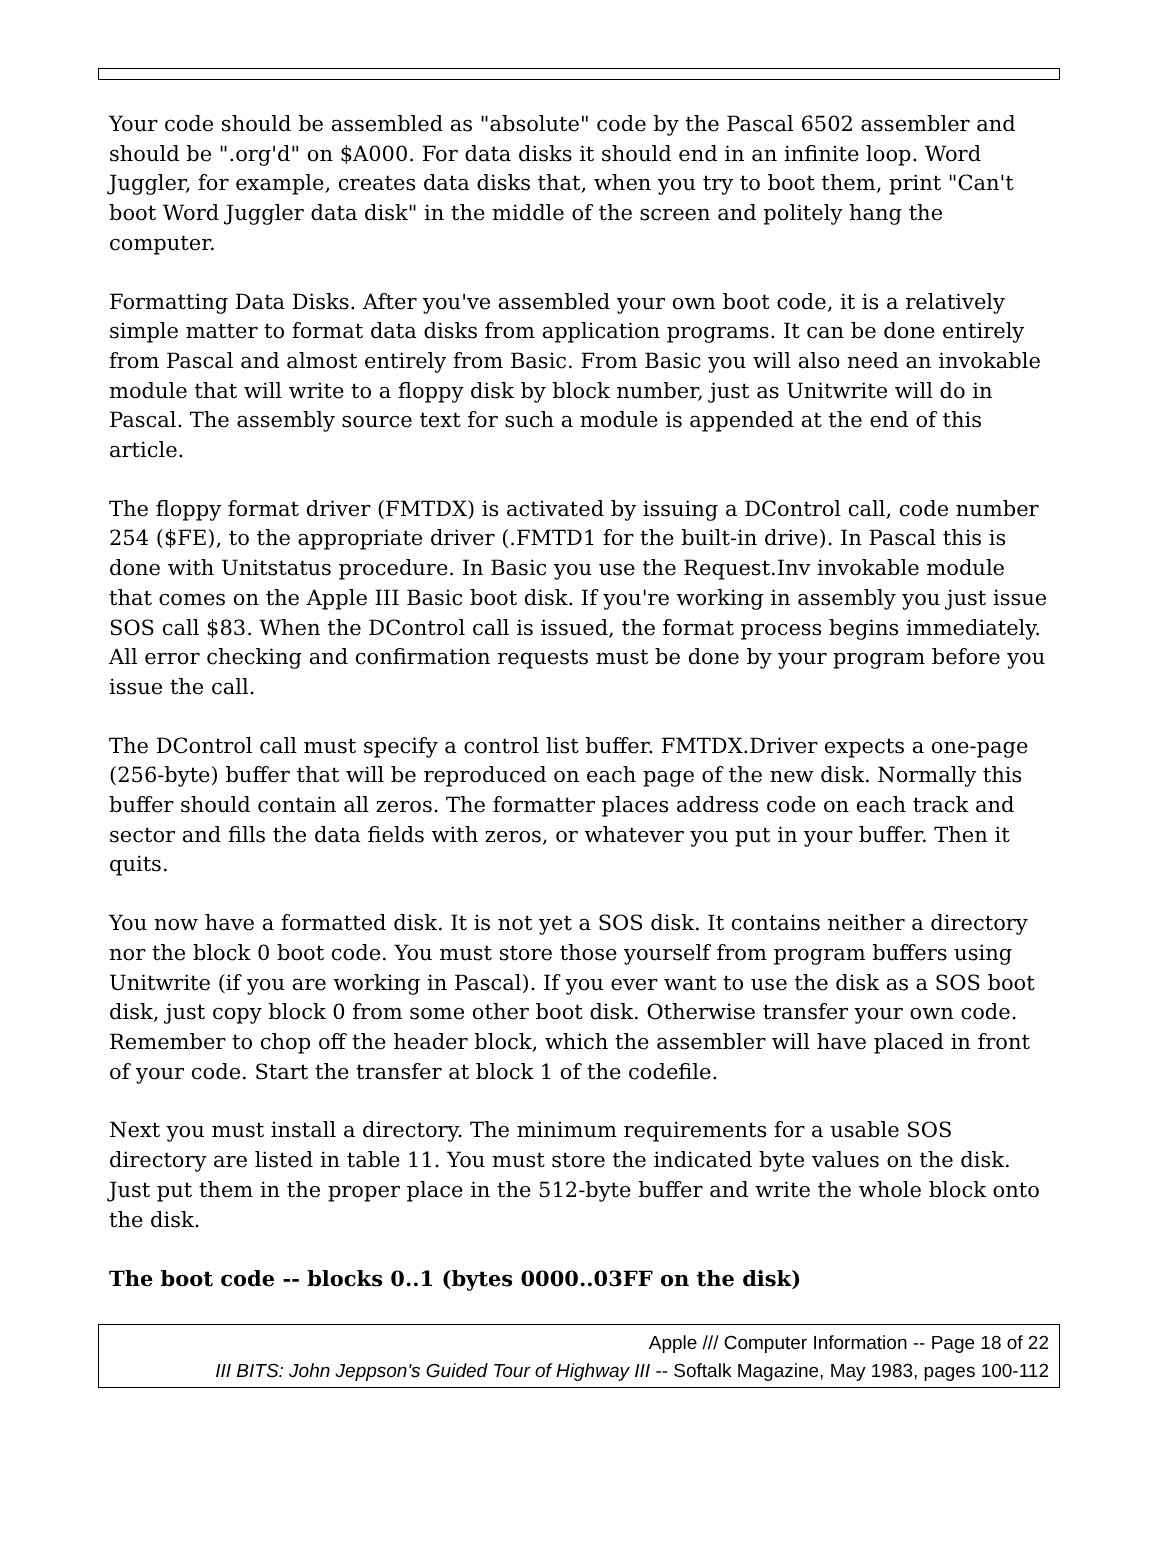Your code should be assembled as "absolute" code by the Pascal 6502 assembler and should be ".org'd" on $A000. For data disks it should end in an infinite loop. Word Juggler, for example, creates data disks that, when you try to boot them, print "Can't boot Word Juggler data disk" in the middle of the screen and politely hang the computer.
Formatting Data Disks. After you've assembled your own boot code, it is a relatively simple matter to format data disks from application programs. It can be done entirely from Pascal and almost entirely from Basic. From Basic you will also need an invokable module that will write to a floppy disk by block number, just as Unitwrite will do in Pascal. The assembly source text for such a module is appended at the end of this article.
The floppy format driver (FMTDX) is activated by issuing a DControl call, code number 254 ($FE), to the appropriate driver (.FMTD1 for the built-in drive). In Pascal this is done with Unitstatus procedure. In Basic you use the Request.Inv invokable module that comes on the Apple III Basic boot disk. If you're working in assembly you just issue SOS call $83. When the DControl call is issued, the format process begins immediately. All error checking and confirmation requests must be done by your program before you issue the call.
The DControl call must specify a control list buffer. FMTDX.Driver expects a one-page (256-byte) buffer that will be reproduced on each page of the new disk. Normally this buffer should contain all zeros. The formatter places address code on each track and sector and fills the data fields with zeros, or whatever you put in your buffer. Then it quits.
You now have a formatted disk. It is not yet a SOS disk. It contains neither a directory nor the block 0 boot code. You must store those yourself from program buffers using Unitwrite (if you are working in Pascal). If you ever want to use the disk as a SOS boot disk, just copy block 0 from some other boot disk. Otherwise transfer your own code. Remember to chop off the header block, which the assembler will have placed in front of your code. Start the transfer at block 1 of the codefile.
Next you must install a directory. The minimum requirements for a usable SOS directory are listed in table 11. You must store the indicated byte values on the disk. Just put them in the proper place in the 512-byte buffer and write the whole block onto the disk.
The boot code -- blocks 0..1 (bytes 0000..03FF on the disk)
Apple /// Computer Information -- Page 18 of 22
III BITS: John Jeppson's Guided Tour of Highway III -- Softalk Magazine, May 1983, pages 100-112